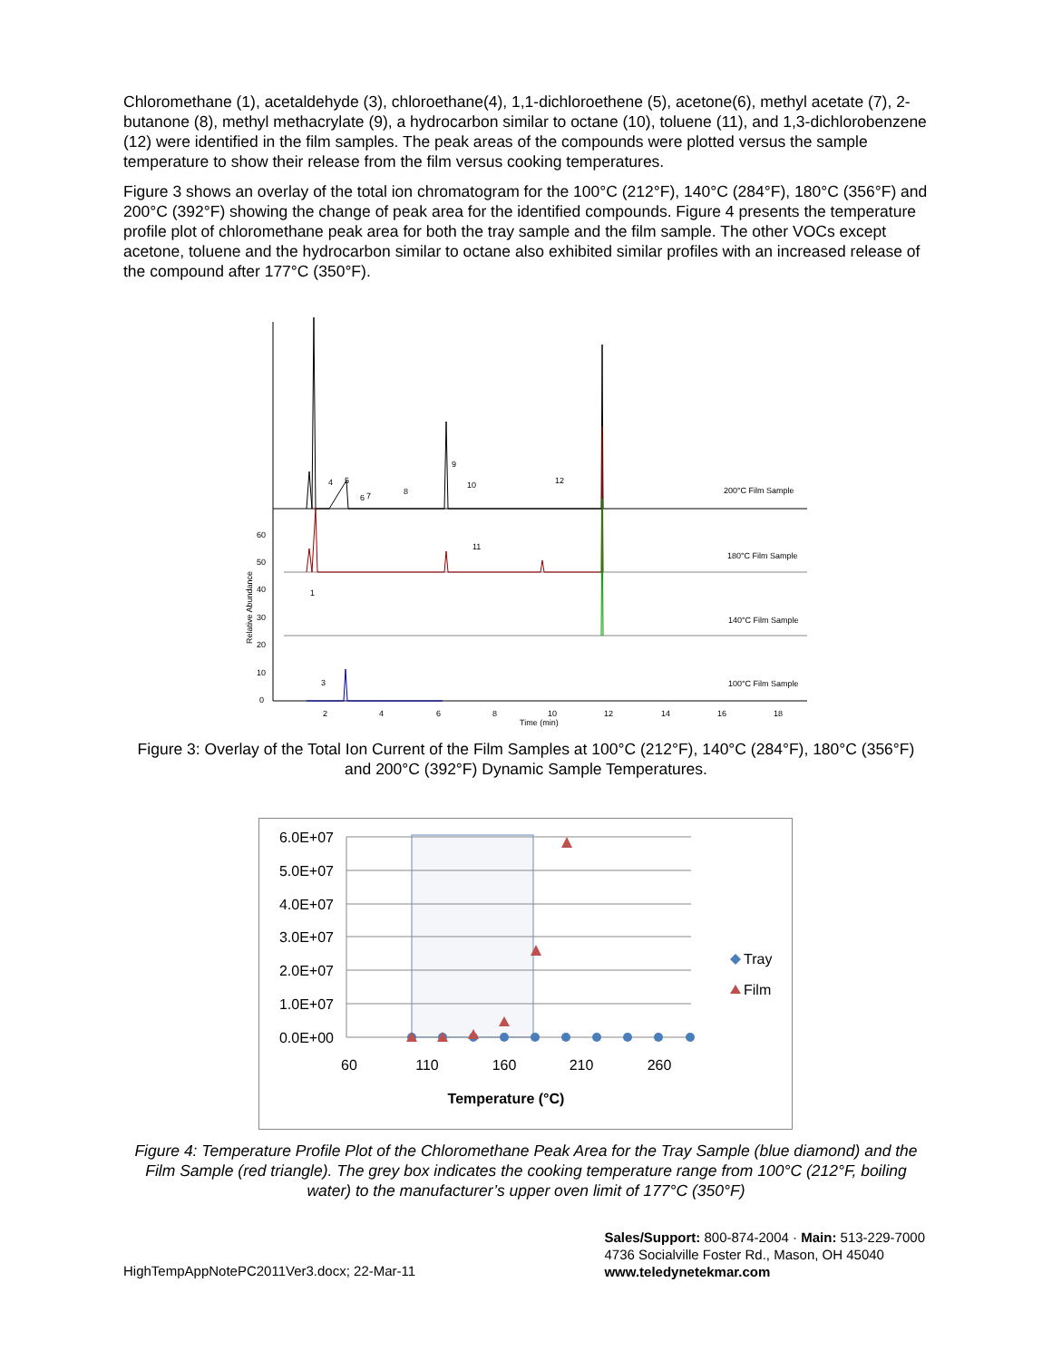Chloromethane (1), acetaldehyde (3), chloroethane(4), 1,1-dichloroethene (5), acetone(6), methyl acetate (7), 2-butanone (8), methyl methacrylate (9), a hydrocarbon similar to octane (10), toluene (11), and 1,3-dichlorobenzene (12) were identified in the film samples. The peak areas of the compounds were plotted versus the sample temperature to show their release from the film versus cooking temperatures.
Figure 3 shows an overlay of the total ion chromatogram for the 100°C (212°F), 140°C (284°F), 180°C (356°F) and 200°C (392°F) showing the change of peak area for the identified compounds. Figure 4 presents the temperature profile plot of chloromethane peak area for both the tray sample and the film sample. The other VOCs except acetone, toluene and the hydrocarbon similar to octane also exhibited similar profiles with an increased release of the compound after 177°C (350°F).
200°C Film Sample
180°C Film Sample
140°C Film Sample
100°C Film Sample
2
4
6
8
10
12
14
16
18
Time (min)
Relative Abundance
0
10
20
30
40
50
60
4
5
6
7
8
9
10
12
11
1
3
Figure 3: Overlay of the Total Ion Current of the Film Samples at 100°C (212°F), 140°C (284°F), 180°C (356°F) and 200°C (392°F) Dynamic Sample Temperatures.
6.0E+07
5.0E+07
4.0E+07
3.0E+07
2.0E+07
1.0E+07
0.0E+00
60
110
160
210
260
Temperature (°C)
Tray
Film
Figure 4: Temperature Profile Plot of the Chloromethane Peak Area for the Tray Sample (blue diamond) and the Film Sample (red triangle). The grey box indicates the cooking temperature range from 100°C (212°F, boiling water) to the manufacturer’s upper oven limit of 177°C (350°F)
HighTempAppNotePC2011Ver3.docx; 22-Mar-11
Sales/Support: 800-874-2004 · Main: 513-229-7000
4736 Socialville Foster Rd., Mason, OH 45040
www.teledynetekmar.com